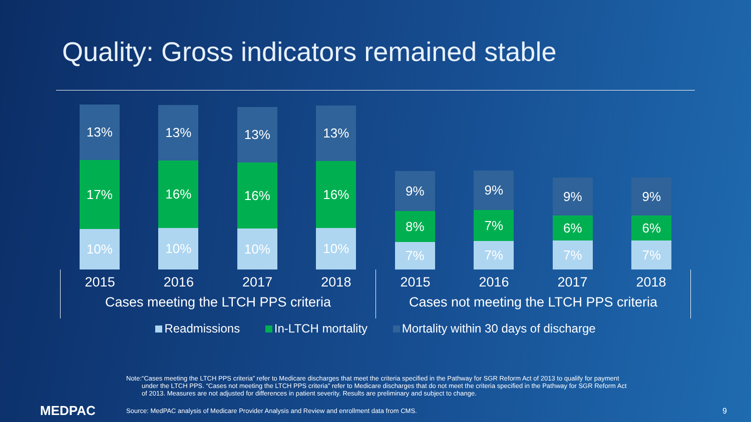Quality: Gross indicators remained stable
13%
17%
10%
13%
16%
10%
13%
16%
10%
13%
16%
10%
9%
8%
7%
9%
7%
7%
9%
6%
7%
9%
6%
7%
2015 2016 2017 2018
Cases meeting the LTCH PPS criteria
2015 2016 2017 2018
Cases not meeting the LTCH PPS criteria
Readmissions In-LTCH mortality Mortality within 30 days of discharge
Note: “Cases meeting the LTCH PPS criteria” refer to Medicare discharges that meet the criteria specified in the Pathway for SGR Reform Act of 2013 to qualify for payment under the LTCH PPS. “Cases not meeting the LTCH PPS criteria” refer to Medicare discharges that do not meet the criteria specified in the Pathway for SGR Reform Act of 2013. Measures are not adjusted for differences in patient severity. Results are preliminary and subject to change.
MEDPAC
Source: MedPAC analysis of Medicare Provider Analysis and Review and enrollment data from CMS.
9